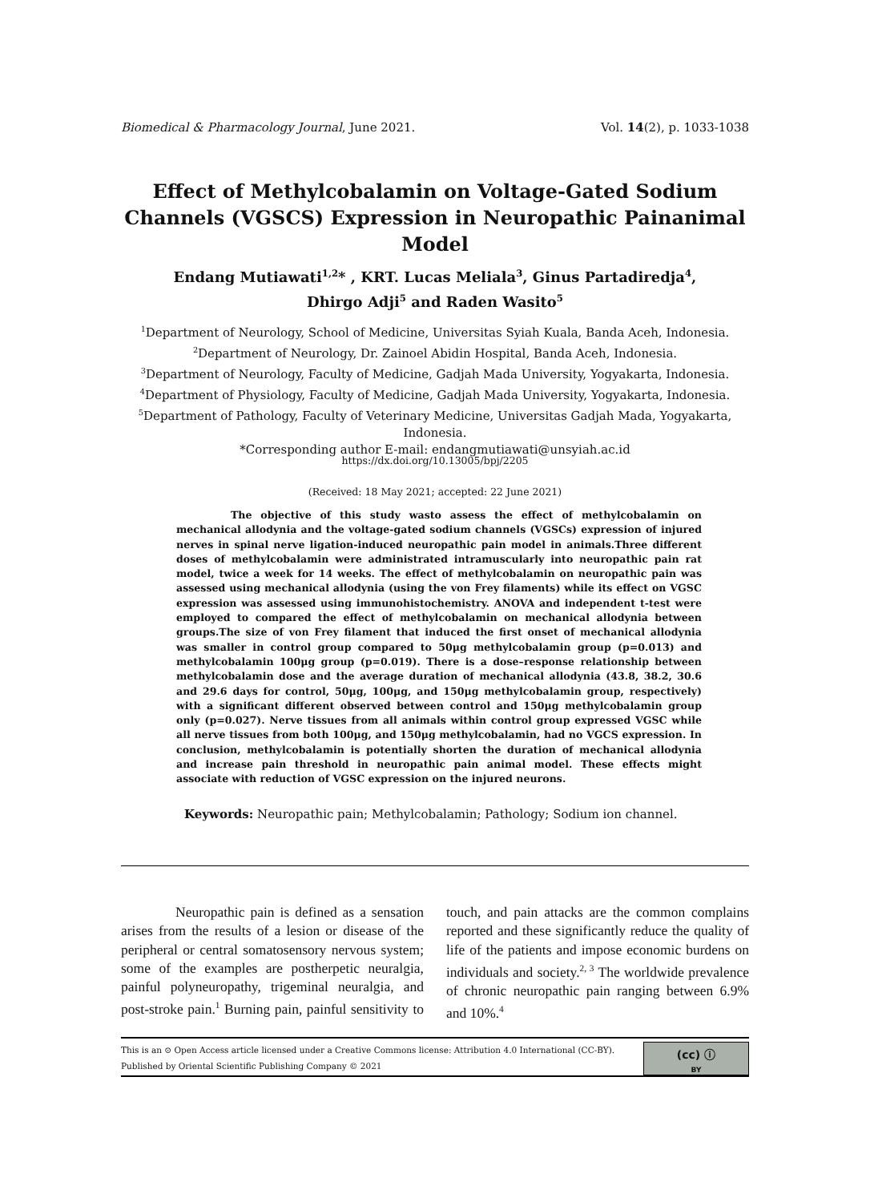Biomedical & Pharmacology Journal, June 2021. Vol. 14(2), p. 1033-1038
Effect of Methylcobalamin on Voltage-Gated Sodium Channels (VGSCS) Expression in Neuropathic Painanimal Model
Endang Mutiawati<sup>1,2</sup>* , KRT. Lucas Meliala<sup>3</sup>, Ginus Partadiredja<sup>4</sup>,
Dhirgo Adji<sup>5</sup> and Raden Wasito<sup>5</sup>
<sup>1</sup> Department of Neurology, School of Medicine, Universitas Syiah Kuala, Banda Aceh, Indonesia.
<sup>2</sup> Department of Neurology, Dr. Zainoel Abidin Hospital, Banda Aceh, Indonesia.
<sup>3</sup> Department of Neurology, Faculty of Medicine, Gadjah Mada University, Yogyakarta, Indonesia.
<sup>4</sup> Department of Physiology, Faculty of Medicine, Gadjah Mada University, Yogyakarta, Indonesia.
<sup>5</sup> Department of Pathology, Faculty of Veterinary Medicine, Universitas Gadjah Mada, Yogyakarta, Indonesia.
*Corresponding author E-mail: endangmutiawati@unsyiah.ac.id
https://dx.doi.org/10.13005/bpj/2205
(Received: 18 May 2021; accepted: 22 June 2021)
The objective of this study wasto assess the effect of methylcobalamin on mechanical allodynia and the voltage-gated sodium channels (VGSCs) expression of injured nerves in spinal nerve ligation-induced neuropathic pain model in animals.Three different doses of methylcobalamin were administrated intramuscularly into neuropathic pain rat model, twice a week for 14 weeks. The effect of methylcobalamin on neuropathic pain was assessed using mechanical allodynia (using the von Frey filaments) while its effect on VGSC expression was assessed using immunohistochemistry. ANOVA and independent t-test were employed to compared the effect of methylcobalamin on mechanical allodynia between groups.The size of von Frey filament that induced the first onset of mechanical allodynia was smaller in control group compared to 50μg methylcobalamin group (p=0.013) and methylcobalamin 100μg group (p=0.019). There is a dose–response relationship between methylcobalamin dose and the average duration of mechanical allodynia (43.8, 38.2, 30.6 and 29.6 days for control, 50μg, 100μg, and 150μg methylcobalamin group, respectively) with a significant different observed between control and 150μg methylcobalamin group only (p=0.027). Nerve tissues from all animals within control group expressed VGSC while all nerve tissues from both 100μg, and 150μg methylcobalamin, had no VGCS expression. In conclusion, methylcobalamin is potentially shorten the duration of mechanical allodynia and increase pain threshold in neuropathic pain animal model. These effects might associate with reduction of VGSC expression on the injured neurons.
Keywords: Neuropathic pain; Methylcobalamin; Pathology; Sodium ion channel.
Neuropathic pain is defined as a sensation arises from the results of a lesion or disease of the peripheral or central somatosensory nervous system; some of the examples are postherpetic neuralgia, painful polyneuropathy, trigeminal neuralgia, and post-stroke pain.<sup>1</sup> Burning pain, painful sensitivity to touch, and pain attacks are the common complains reported and these significantly reduce the quality of life of the patients and impose economic burdens on individuals and society.<sup>2, 3</sup> The worldwide prevalence of chronic neuropathic pain ranging between 6.9% and 10%.<sup>4</sup>
This is an ⊙ Open Access article licensed under a Creative Commons license: Attribution 4.0 International (CC-BY).
Published by Oriental Scientific Publishing Company © 2021
(cc) ⓘ
BY